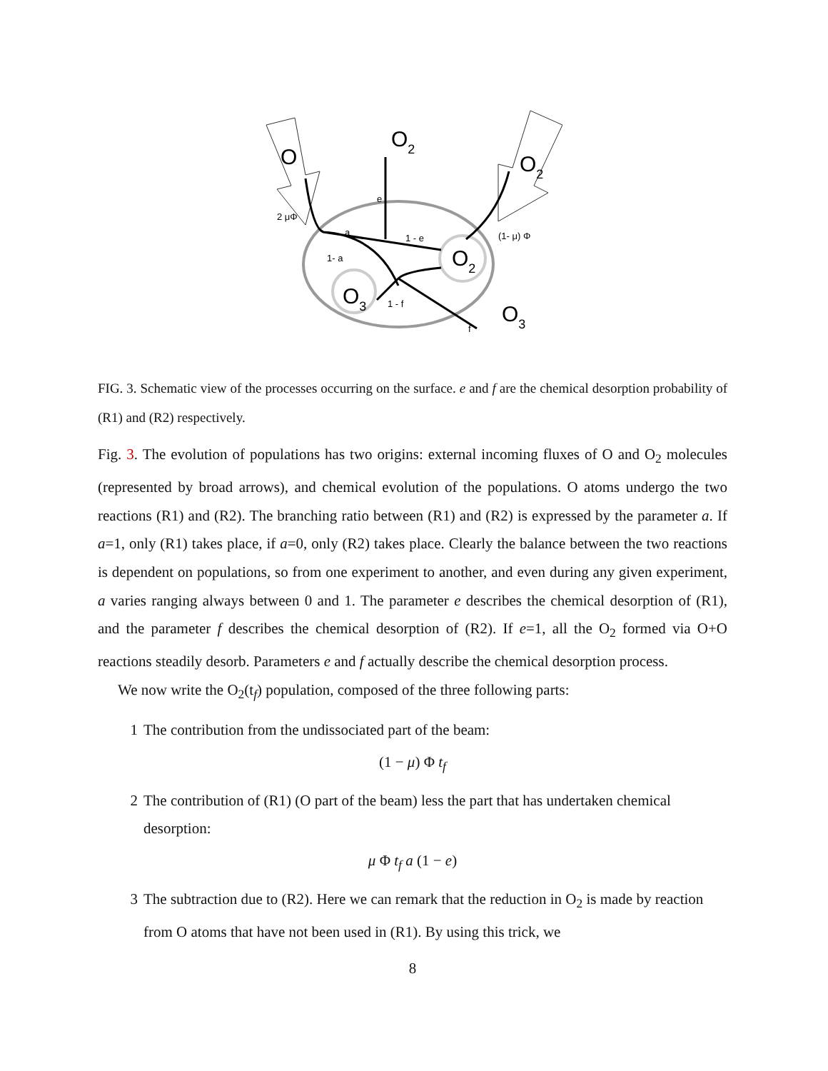O
O2
O2
O2
O3
O3
2 μΦ
a
e
1 - e
1- a
(1- μ) Φ
1 - f
f
FIG. 3. Schematic view of the processes occurring on the surface. e and f are the chemical desorption probability of (R1) and (R2) respectively.
Fig. 3. The evolution of populations has two origins: external incoming fluxes of O and O<sub>2</sub> molecules (represented by broad arrows), and chemical evolution of the populations. O atoms undergo the two reactions (R1) and (R2). The branching ratio between (R1) and (R2) is expressed by the parameter a. If a=1, only (R1) takes place, if a=0, only (R2) takes place. Clearly the balance between the two reactions is dependent on populations, so from one experiment to another, and even during any given experiment, a varies ranging always between 0 and 1. The parameter e describes the chemical desorption of (R1), and the parameter f describes the chemical desorption of (R2). If e=1, all the O<sub>2</sub> formed via O+O reactions steadily desorb. Parameters e and f actually describe the chemical desorption process.
We now write the O<sub>2</sub>(t<sub>f</sub>) population, composed of the three following parts:
1 The contribution from the undissociated part of the beam:
(1 − μ) Φ t<sub>f</sub>
2 The contribution of (R1) (O part of the beam) less the part that has undertaken chemical desorption:
μ Φ t<sub>f</sub> a (1 − e)
3 The subtraction due to (R2). Here we can remark that the reduction in O<sub>2</sub> is made by reaction from O atoms that have not been used in (R1). By using this trick, we
8